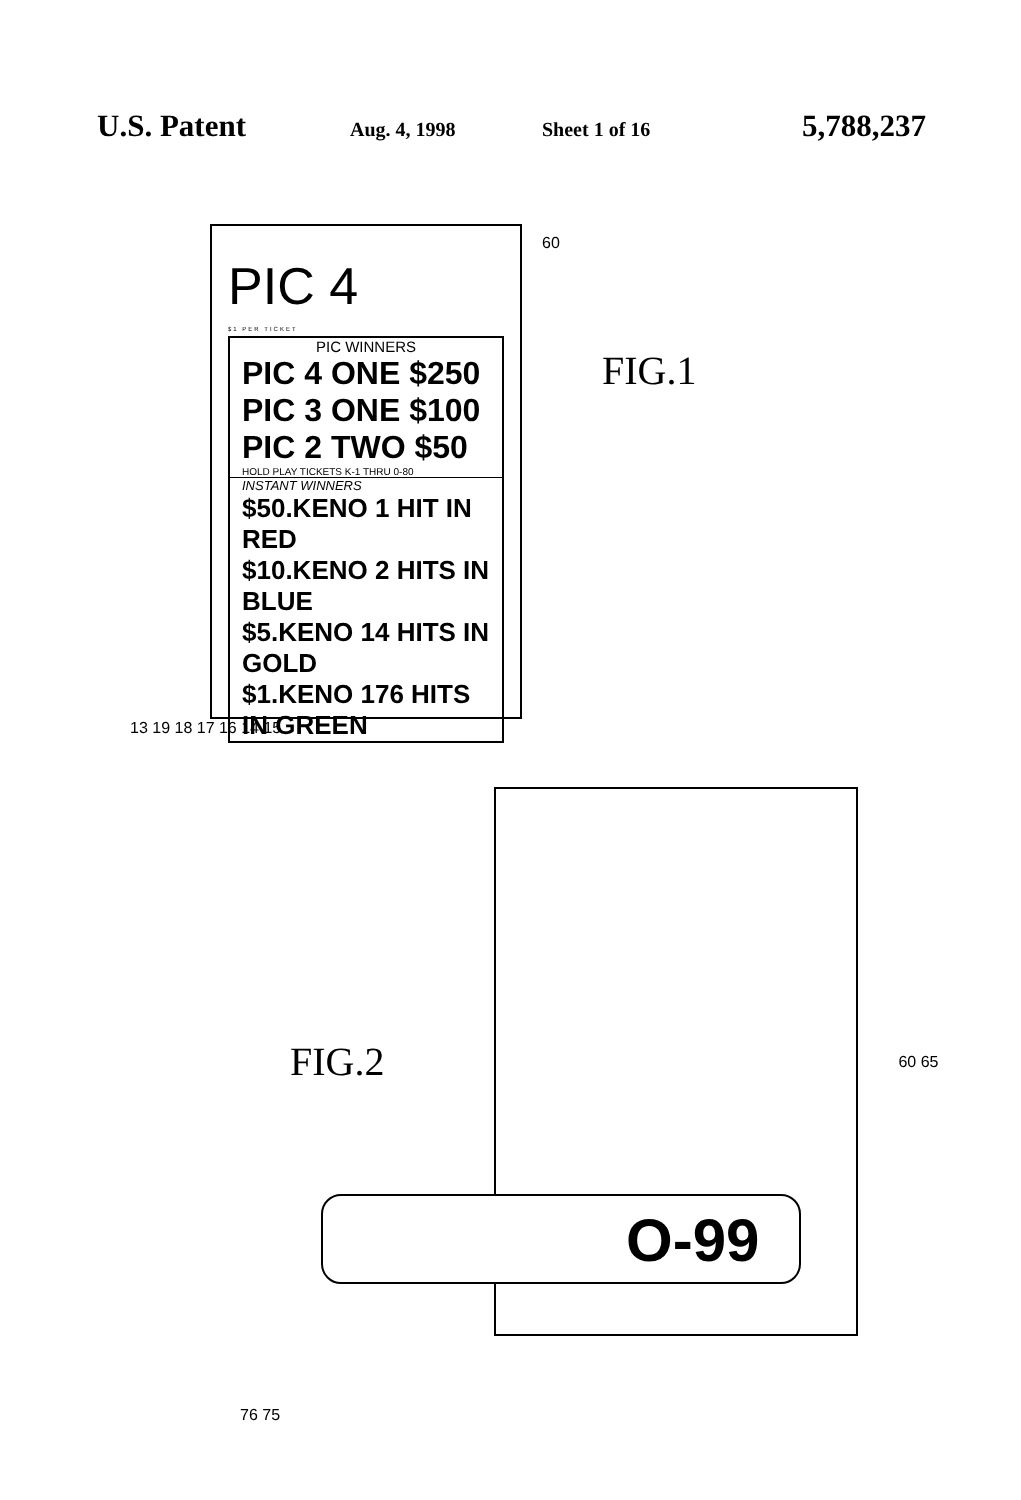U.S. Patent Aug. 4, 1998 Sheet 1 of 16 5,788,237
PIC 4
$1 PER TICKET
PIC WINNERS
PIC 4 ONE $250
PIC 3 ONE $100
PIC 2 TWO $50
HOLD PLAY TICKETS K-1 THRU 0-80
INSTANT WINNERS
$50.KENO 1 HIT IN RED
$10.KENO 2 HITS IN BLUE
$5.KENO 14 HITS IN GOLD
$1.KENO 176 HITS IN GREEN
60
FIG.1
13 19 18 17 16 14 15
FIG.2
O-99
60 65
76 75